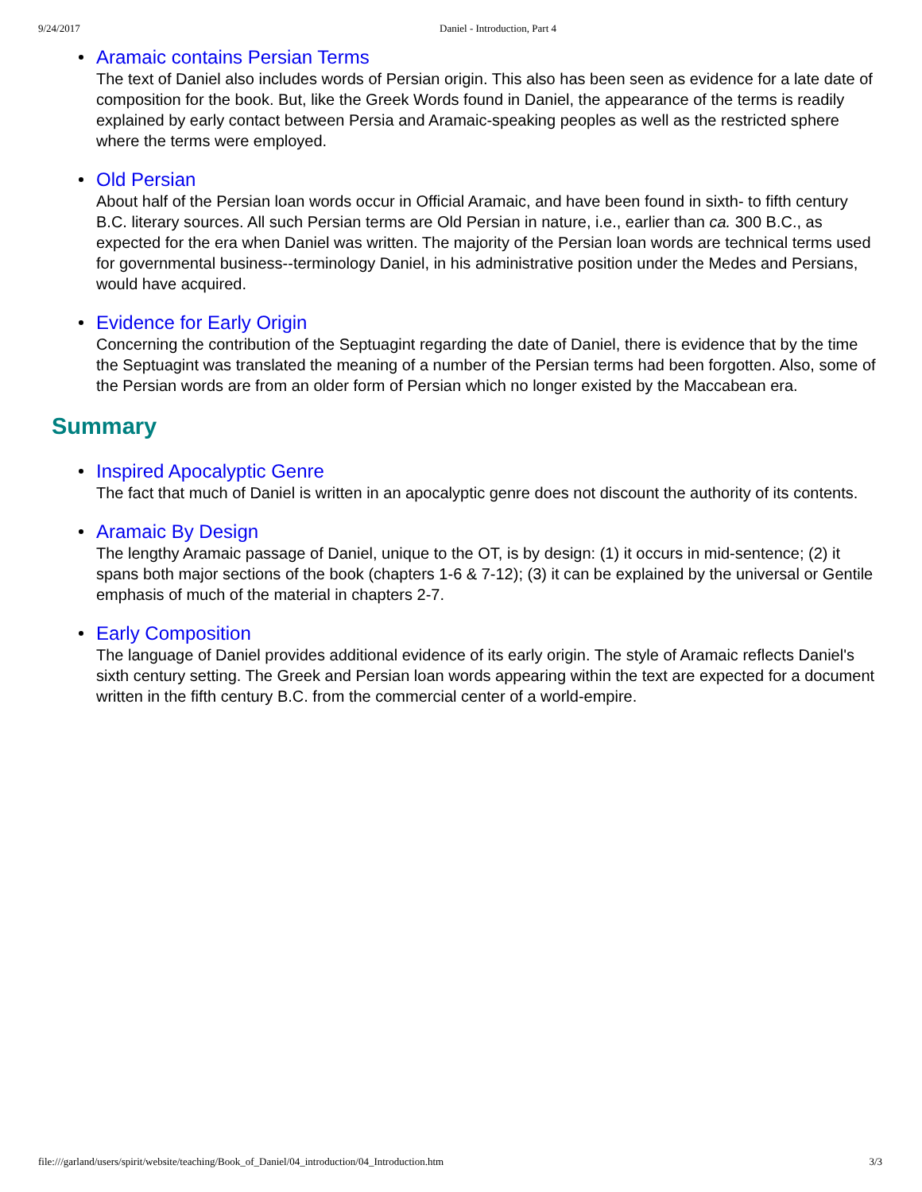9/24/2017 Daniel - Introduction, Part 4
Aramaic contains Persian Terms
The text of Daniel also includes words of Persian origin. This also has been seen as evidence for a late date of composition for the book. But, like the Greek Words found in Daniel, the appearance of the terms is readily explained by early contact between Persia and Aramaic-speaking peoples as well as the restricted sphere where the terms were employed.
Old Persian
About half of the Persian loan words occur in Official Aramaic, and have been found in sixth- to fifth century B.C. literary sources. All such Persian terms are Old Persian in nature, i.e., earlier than ca. 300 B.C., as expected for the era when Daniel was written. The majority of the Persian loan words are technical terms used for governmental business--terminology Daniel, in his administrative position under the Medes and Persians, would have acquired.
Evidence for Early Origin
Concerning the contribution of the Septuagint regarding the date of Daniel, there is evidence that by the time the Septuagint was translated the meaning of a number of the Persian terms had been forgotten. Also, some of the Persian words are from an older form of Persian which no longer existed by the Maccabean era.
Summary
Inspired Apocalyptic Genre
The fact that much of Daniel is written in an apocalyptic genre does not discount the authority of its contents.
Aramaic By Design
The lengthy Aramaic passage of Daniel, unique to the OT, is by design: (1) it occurs in mid-sentence; (2) it spans both major sections of the book (chapters 1-6 & 7-12); (3) it can be explained by the universal or Gentile emphasis of much of the material in chapters 2-7.
Early Composition
The language of Daniel provides additional evidence of its early origin. The style of Aramaic reflects Daniel's sixth century setting. The Greek and Persian loan words appearing within the text are expected for a document written in the fifth century B.C. from the commercial center of a world-empire.
file:///garland/users/spirit/website/teaching/Book_of_Daniel/04_introduction/04_Introduction.htm 3/3